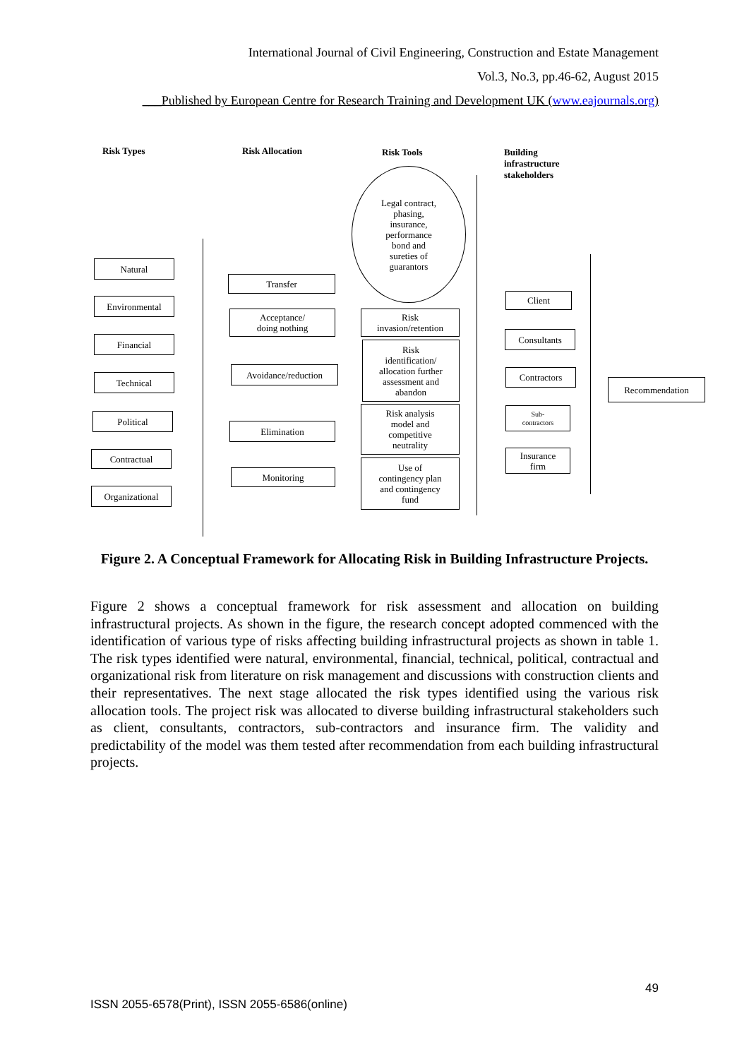International Journal of Civil Engineering, Construction and Estate Management
Vol.3, No.3, pp.46-62, August 2015
___Published by European Centre for Research Training and Development UK (www.eajournals.org)
Risk Types Risk Allocation Risk Tools
Building
infrastructure
stakeholders
Natural
Environmental
Financial
Technical
Political
Contractual
Organizational
Transfer
Acceptance/
doing nothing
Avoidance/reduction
Elimination
Monitoring
Legal contract,
phasing,
insurance,
performance
bond and
sureties of
guarantors
Risk
invasion/retention
Risk
identification/
allocation further
assessment and
abandon
Risk analysis
model and
competitive
neutrality
Use of
contingency plan
and contingency
fund
Client
Consultants
Contractors
Sub-
contractors
Insurance
firm
Recommendation
Figure 2. A Conceptual Framework for Allocating Risk in Building Infrastructure Projects.
Figure 2 shows a conceptual framework for risk assessment and allocation on building infrastructural projects. As shown in the figure, the research concept adopted commenced with the identification of various type of risks affecting building infrastructural projects as shown in table 1. The risk types identified were natural, environmental, financial, technical, political, contractual and organizational risk from literature on risk management and discussions with construction clients and their representatives. The next stage allocated the risk types identified using the various risk allocation tools. The project risk was allocated to diverse building infrastructural stakeholders such as client, consultants, contractors, sub-contractors and insurance firm. The validity and predictability of the model was them tested after recommendation from each building infrastructural projects.
49
ISSN 2055-6578(Print), ISSN 2055-6586(online)